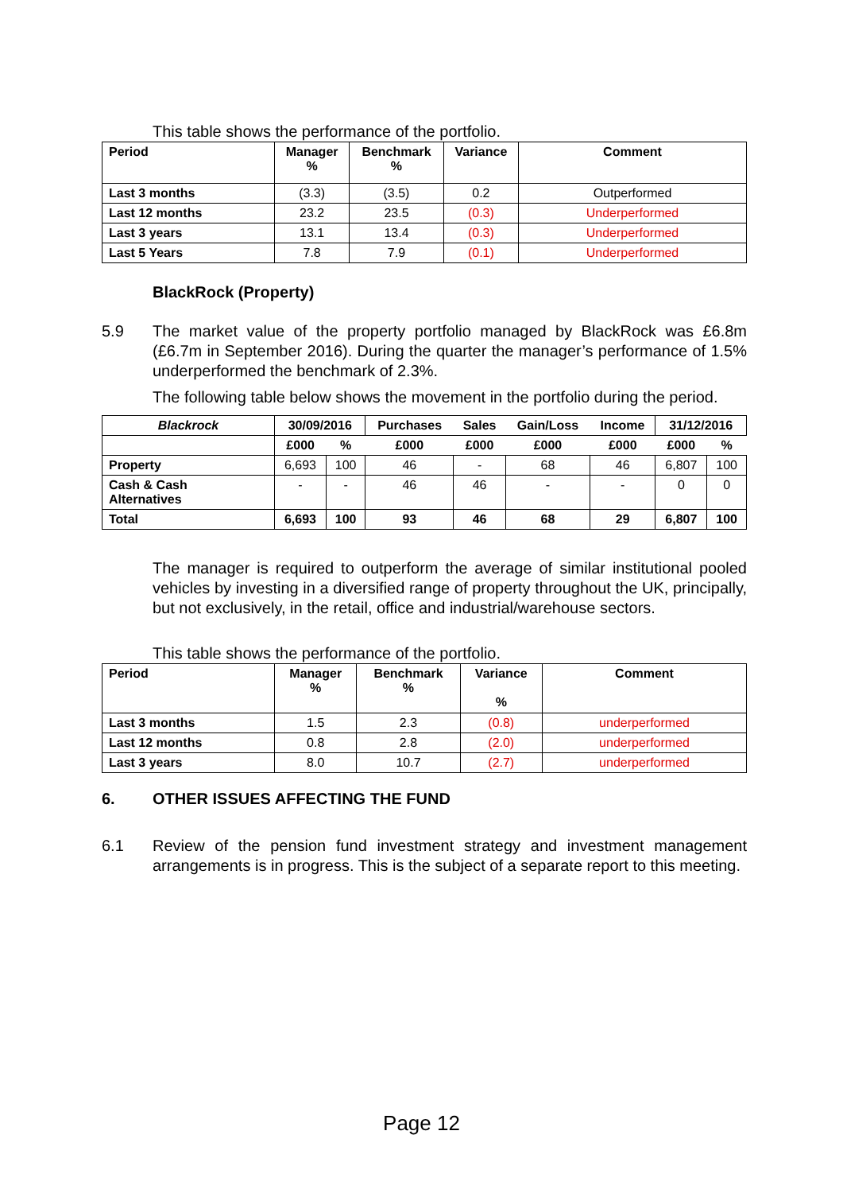This table shows the performance of the portfolio.
| Period | Manager % | Benchmark % | Variance | Comment |
| --- | --- | --- | --- | --- |
| Last 3 months | (3.3) | (3.5) | 0.2 | Outperformed |
| Last 12 months | 23.2 | 23.5 | (0.3) | Underperformed |
| Last 3 years | 13.1 | 13.4 | (0.3) | Underperformed |
| Last 5 Years | 7.8 | 7.9 | (0.1) | Underperformed |
BlackRock (Property)
5.9 The market value of the property portfolio managed by BlackRock was £6.8m (£6.7m in September 2016). During the quarter the manager’s performance of 1.5% underperformed the benchmark of 2.3%.
The following table below shows the movement in the portfolio during the period.
| Blackrock | 30/09/2016 | | Purchases | Sales | Gain/Loss | Income | 31/12/2016 | |
| --- | --- | --- | --- | --- | --- | --- | --- | --- |
| | £000 | % | £000 | £000 | £000 | £000 | £000 | % |
| Property | 6,693 | 100 | 46 | - | 68 | 46 | 6,807 | 100 |
| Cash & Cash Alternatives | - | - | 46 | 46 | - | - | 0 | 0 |
| Total | 6,693 | 100 | 93 | 46 | 68 | 29 | 6,807 | 100 |
The manager is required to outperform the average of similar institutional pooled vehicles by investing in a diversified range of property throughout the UK, principally, but not exclusively, in the retail, office and industrial/warehouse sectors.
This table shows the performance of the portfolio.
| Period | Manager % | Benchmark % | Variance % | Comment |
| --- | --- | --- | --- | --- |
| Last 3 months | 1.5 | 2.3 | (0.8) | underperformed |
| Last 12 months | 0.8 | 2.8 | (2.0) | underperformed |
| Last 3 years | 8.0 | 10.7 | (2.7) | underperformed |
6. OTHER ISSUES AFFECTING THE FUND
6.1 Review of the pension fund investment strategy and investment management arrangements is in progress. This is the subject of a separate report to this meeting.
Page 12